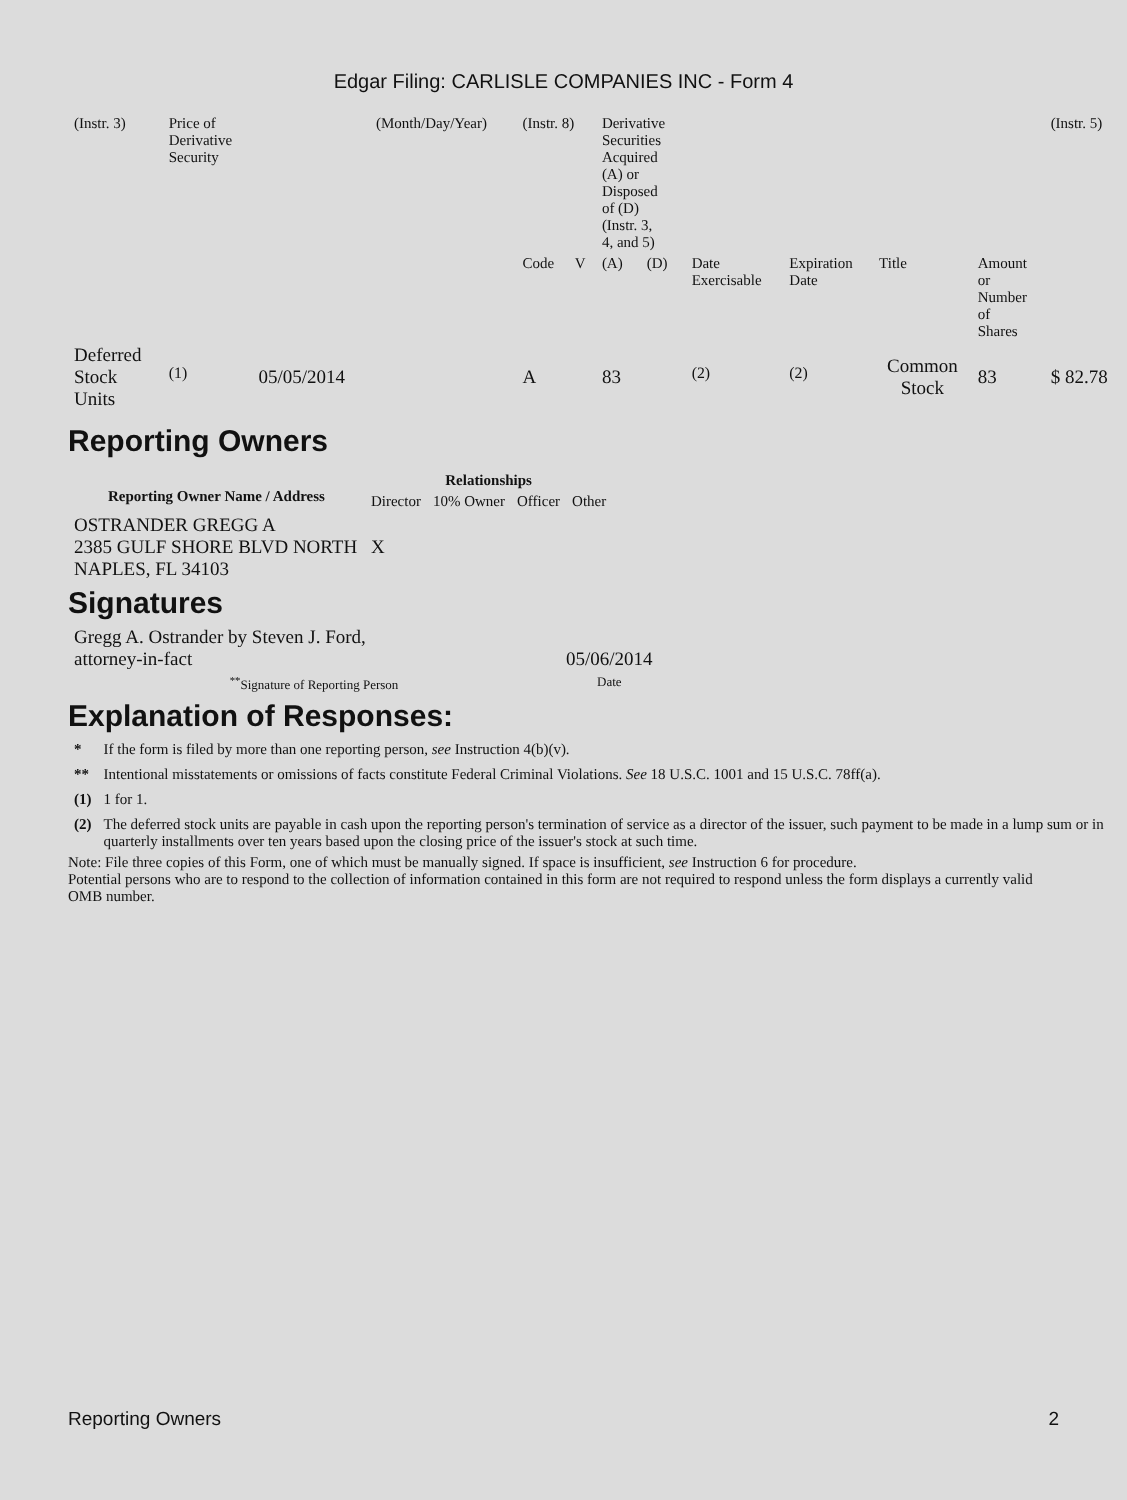Edgar Filing: CARLISLE COMPANIES INC - Form 4
| (Instr. 3) | Price of Derivative Security | | (Month/Day/Year) | (Instr. 8) | | Derivative Securities Acquired (A) or Disposed of (D) (Instr. 3, 4, and 5) | | | | | | (Instr. 5) |
| | | | | Code | V | (A) | (D) | Date Exercisable | Expiration Date | Title | Amount or Number of Shares | |
| Deferred Stock Units | <sup>(1)</sup> | 05/05/2014 | | A | | 83 | | <sup>(2)</sup> | <sup>(2)</sup> | Common Stock | 83 | $ 82.78 |
Reporting Owners
| Reporting Owner Name / Address | Relationships | | | |
| --- | --- | --- | --- | --- |
| | Director | 10% Owner | Officer | Other |
| OSTRANDER GREGG A 2385 GULF SHORE BLVD NORTH NAPLES, FL 34103 | X | | | |
Signatures
| Gregg A. Ostrander by Steven J. Ford, attorney-in-fact | 05/06/2014 |
| <sup>**</sup> Signature of Reporting Person | Date |
Explanation of Responses:
| * | If the form is filed by more than one reporting person, see Instruction 4(b)(v). |
| ** | Intentional misstatements or omissions of facts constitute Federal Criminal Violations. See 18 U.S.C. 1001 and 15 U.S.C. 78ff(a). |
| (1) | 1 for 1. |
| (2) | The deferred stock units are payable in cash upon the reporting person's termination of service as a director of the issuer, such payment to be made in a lump sum or in quarterly installments over ten years based upon the closing price of the issuer's stock at such time. |
Note: File three copies of this Form, one of which must be manually signed. If space is insufficient, see Instruction 6 for procedure.
Potential persons who are to respond to the collection of information contained in this form are not required to respond unless the form displays a currently valid OMB number.
Reporting Owners 2